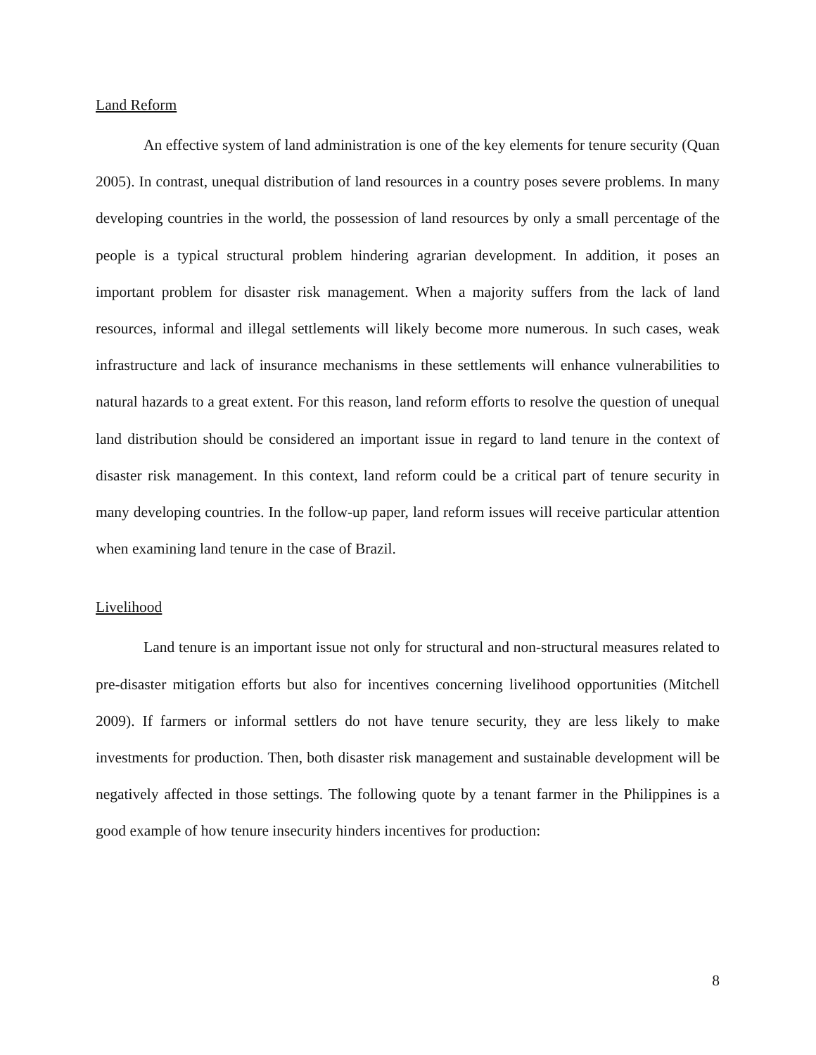Land Reform
An effective system of land administration is one of the key elements for tenure security (Quan 2005). In contrast, unequal distribution of land resources in a country poses severe problems. In many developing countries in the world, the possession of land resources by only a small percentage of the people is a typical structural problem hindering agrarian development. In addition, it poses an important problem for disaster risk management. When a majority suffers from the lack of land resources, informal and illegal settlements will likely become more numerous. In such cases, weak infrastructure and lack of insurance mechanisms in these settlements will enhance vulnerabilities to natural hazards to a great extent. For this reason, land reform efforts to resolve the question of unequal land distribution should be considered an important issue in regard to land tenure in the context of disaster risk management. In this context, land reform could be a critical part of tenure security in many developing countries. In the follow-up paper, land reform issues will receive particular attention when examining land tenure in the case of Brazil.
Livelihood
Land tenure is an important issue not only for structural and non-structural measures related to pre-disaster mitigation efforts but also for incentives concerning livelihood opportunities (Mitchell 2009). If farmers or informal settlers do not have tenure security, they are less likely to make investments for production. Then, both disaster risk management and sustainable development will be negatively affected in those settings. The following quote by a tenant farmer in the Philippines is a good example of how tenure insecurity hinders incentives for production:
8